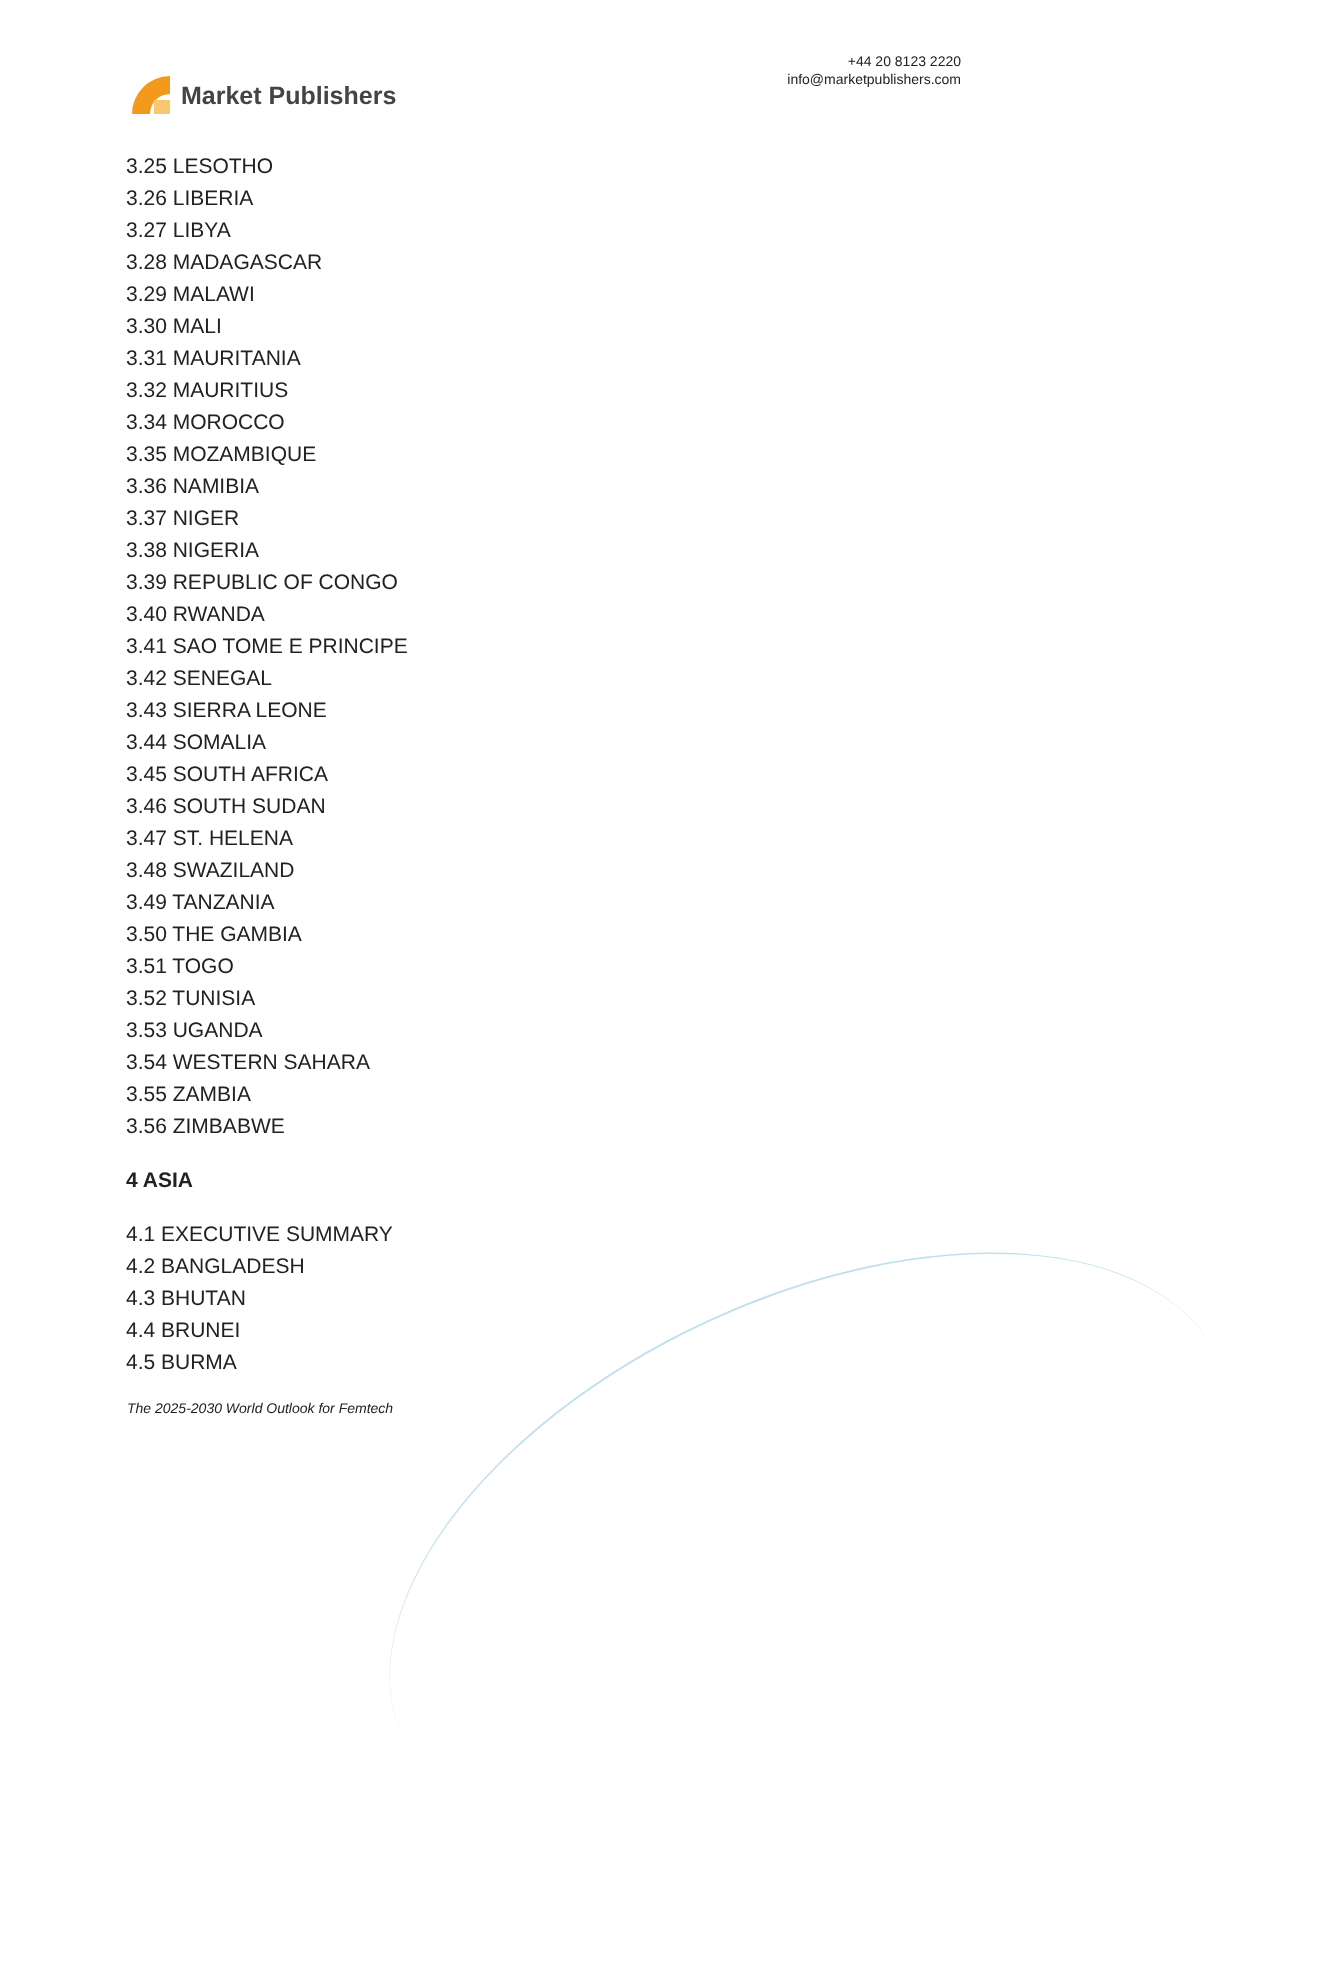Market Publishers
+44 20 8123 2220
info@marketpublishers.com
3.25 LESOTHO
3.26 LIBERIA
3.27 LIBYA
3.28 MADAGASCAR
3.29 MALAWI
3.30 MALI
3.31 MAURITANIA
3.32 MAURITIUS
3.34 MOROCCO
3.35 MOZAMBIQUE
3.36 NAMIBIA
3.37 NIGER
3.38 NIGERIA
3.39 REPUBLIC OF CONGO
3.40 RWANDA
3.41 SAO TOME E PRINCIPE
3.42 SENEGAL
3.43 SIERRA LEONE
3.44 SOMALIA
3.45 SOUTH AFRICA
3.46 SOUTH SUDAN
3.47 ST. HELENA
3.48 SWAZILAND
3.49 TANZANIA
3.50 THE GAMBIA
3.51 TOGO
3.52 TUNISIA
3.53 UGANDA
3.54 WESTERN SAHARA
3.55 ZAMBIA
3.56 ZIMBABWE
4 ASIA
4.1 EXECUTIVE SUMMARY
4.2 BANGLADESH
4.3 BHUTAN
4.4 BRUNEI
4.5 BURMA
The 2025-2030 World Outlook for Femtech